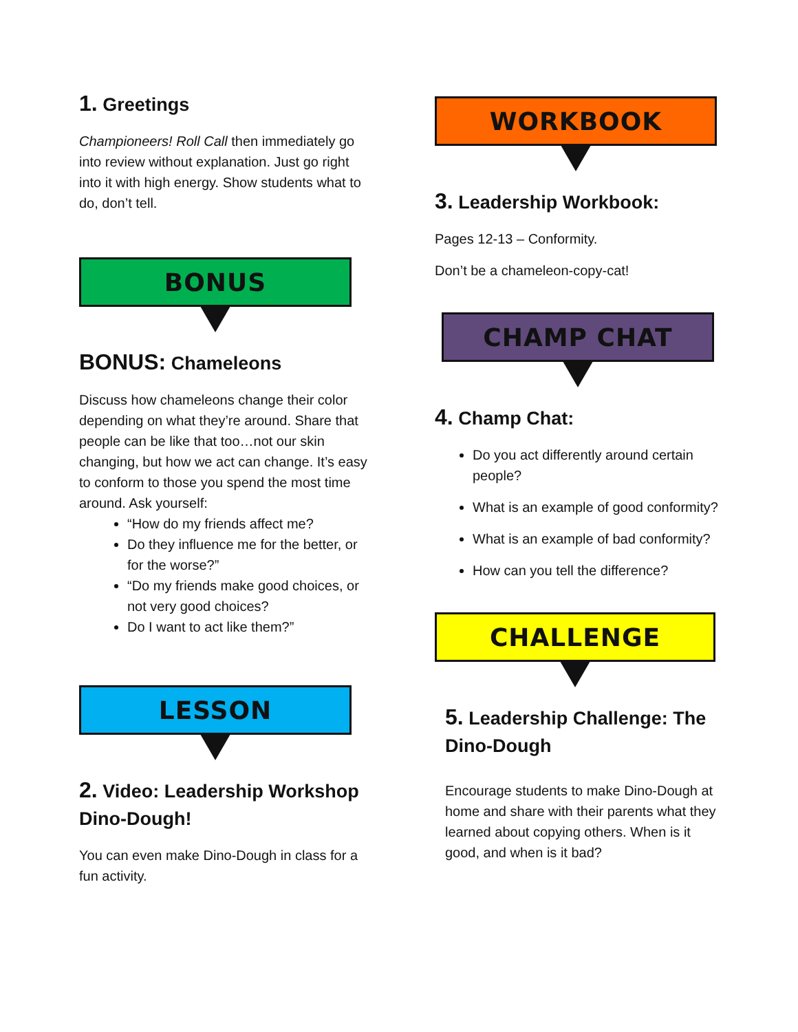1. Greetings
Championeers! Roll Call then immediately go into review without explanation. Just go right into it with high energy. Show students what to do, don’t tell.
BONUS
BONUS: Chameleons
Discuss how chameleons change their color depending on what they’re around. Share that people can be like that too…not our skin changing, but how we act can change. It’s easy to conform to those you spend the most time around. Ask yourself:
“How do my friends affect me?
Do they influence me for the better, or for the worse?”
“Do my friends make good choices, or not very good choices?
Do I want to act like them?”
LESSON
2. Video: Leadership Workshop Dino-Dough!
You can even make Dino-Dough in class for a fun activity.
WORKBOOK
3. Leadership Workbook:
Pages 12-13 – Conformity.
Don’t be a chameleon-copy-cat!
CHAMP CHAT
4. Champ Chat:
Do you act differently around certain people?
What is an example of good conformity?
What is an example of bad conformity?
How can you tell the difference?
CHALLENGE
5. Leadership Challenge: The Dino-Dough
Encourage students to make Dino-Dough at home and share with their parents what they learned about copying others. When is it good, and when is it bad?